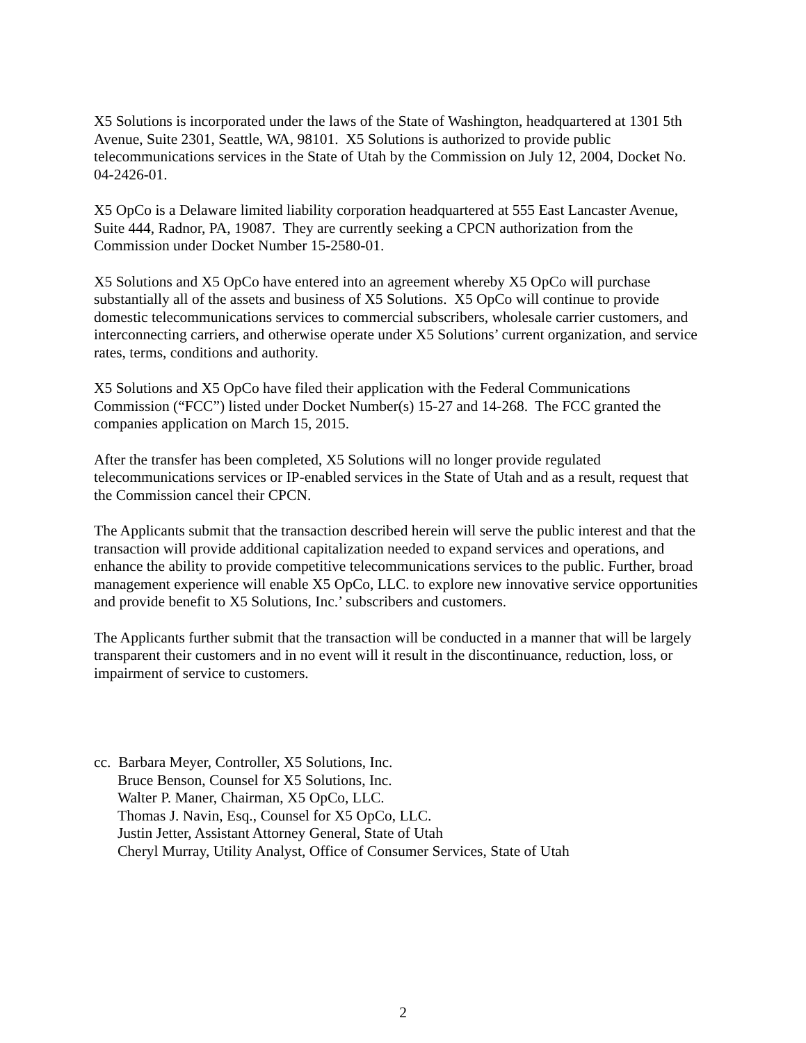X5 Solutions is incorporated under the laws of the State of Washington, headquartered at 1301 5th Avenue, Suite 2301, Seattle, WA, 98101. X5 Solutions is authorized to provide public telecommunications services in the State of Utah by the Commission on July 12, 2004, Docket No. 04-2426-01.
X5 OpCo is a Delaware limited liability corporation headquartered at 555 East Lancaster Avenue, Suite 444, Radnor, PA, 19087. They are currently seeking a CPCN authorization from the Commission under Docket Number 15-2580-01.
X5 Solutions and X5 OpCo have entered into an agreement whereby X5 OpCo will purchase substantially all of the assets and business of X5 Solutions. X5 OpCo will continue to provide domestic telecommunications services to commercial subscribers, wholesale carrier customers, and interconnecting carriers, and otherwise operate under X5 Solutions’ current organization, and service rates, terms, conditions and authority.
X5 Solutions and X5 OpCo have filed their application with the Federal Communications Commission (“FCC”) listed under Docket Number(s) 15-27 and 14-268. The FCC granted the companies application on March 15, 2015.
After the transfer has been completed, X5 Solutions will no longer provide regulated telecommunications services or IP-enabled services in the State of Utah and as a result, request that the Commission cancel their CPCN.
The Applicants submit that the transaction described herein will serve the public interest and that the transaction will provide additional capitalization needed to expand services and operations, and enhance the ability to provide competitive telecommunications services to the public. Further, broad management experience will enable X5 OpCo, LLC. to explore new innovative service opportunities and provide benefit to X5 Solutions, Inc.’ subscribers and customers.
The Applicants further submit that the transaction will be conducted in a manner that will be largely transparent their customers and in no event will it result in the discontinuance, reduction, loss, or impairment of service to customers.
cc. Barbara Meyer, Controller, X5 Solutions, Inc.
Bruce Benson, Counsel for X5 Solutions, Inc.
Walter P. Maner, Chairman, X5 OpCo, LLC.
Thomas J. Navin, Esq., Counsel for X5 OpCo, LLC.
Justin Jetter, Assistant Attorney General, State of Utah
Cheryl Murray, Utility Analyst, Office of Consumer Services, State of Utah
2